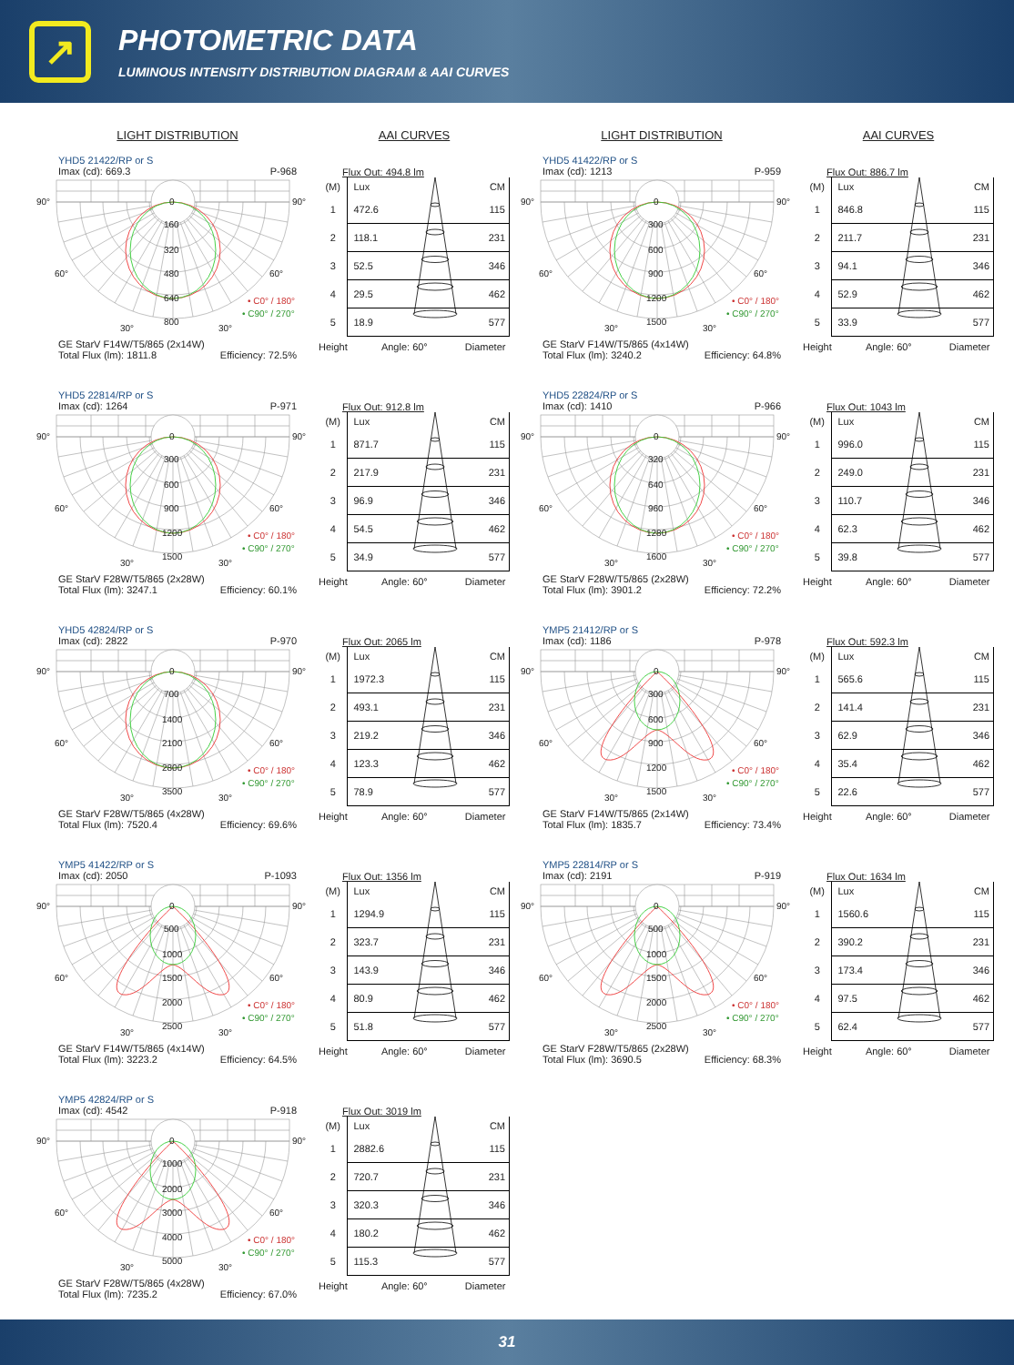↗
PHOTOMETRIC DATA
LUMINOUS INTENSITY DISTRIBUTION DIAGRAM & AAI CURVES
LIGHT DISTRIBUTION AAI CURVES
LIGHT DISTRIBUTION AAI CURVES
YHD5 21422/RP or S
Imax (cd): 669.3 P-968
90°
90°
0
160
320
480
640
800
60°
60°
30°
30°
• C0° / 180°
• C90° / 270°
GE StarV F14W/T5/865 (2x14W)
Total Flux (lm): 1811.8 Efficiency: 72.5%
Flux Out: 494.8 lm
| (M) | Lux | | CM |
| 1 | 472.6 | | 115 |
| 2 | 118.1 | | 231 |
| 3 | 52.5 | | 346 |
| 4 | 29.5 | | 462 |
| 5 | 18.9 | | 577 |
| Height | Angle: 60° | | Diameter |
YHD5 41422/RP or S
Imax (cd): 1213 P-959
90°
90°
0
300
600
900
1200
1500
60°
60°
30°
30°
• C0° / 180°
• C90° / 270°
GE StarV F14W/T5/865 (4x14W)
Total Flux (lm): 3240.2 Efficiency: 64.8%
Flux Out: 886.7 lm
| (M) | Lux | | CM |
| 1 | 846.8 | | 115 |
| 2 | 211.7 | | 231 |
| 3 | 94.1 | | 346 |
| 4 | 52.9 | | 462 |
| 5 | 33.9 | | 577 |
| Height | Angle: 60° | | Diameter |
YHD5 22814/RP or S
Imax (cd): 1264 P-971
90°
90°
0
300
600
900
1200
1500
60°
60°
30°
30°
• C0° / 180°
• C90° / 270°
GE StarV F28W/T5/865 (2x28W)
Total Flux (lm): 3247.1 Efficiency: 60.1%
Flux Out: 912.8 lm
| (M) | Lux | | CM |
| 1 | 871.7 | | 115 |
| 2 | 217.9 | | 231 |
| 3 | 96.9 | | 346 |
| 4 | 54.5 | | 462 |
| 5 | 34.9 | | 577 |
| Height | Angle: 60° | | Diameter |
YHD5 22824/RP or S
Imax (cd): 1410 P-966
90°
90°
0
320
640
960
1280
1600
60°
60°
30°
30°
• C0° / 180°
• C90° / 270°
GE StarV F28W/T5/865 (2x28W)
Total Flux (lm): 3901.2 Efficiency: 72.2%
Flux Out: 1043 lm
| (M) | Lux | | CM |
| 1 | 996.0 | | 115 |
| 2 | 249.0 | | 231 |
| 3 | 110.7 | | 346 |
| 4 | 62.3 | | 462 |
| 5 | 39.8 | | 577 |
| Height | Angle: 60° | | Diameter |
YHD5 42824/RP or S
Imax (cd): 2822 P-970
90°
90°
0
700
1400
2100
2800
3500
60°
60°
30°
30°
• C0° / 180°
• C90° / 270°
GE StarV F28W/T5/865 (4x28W)
Total Flux (lm): 7520.4 Efficiency: 69.6%
Flux Out: 2065 lm
| (M) | Lux | | CM |
| 1 | 1972.3 | | 115 |
| 2 | 493.1 | | 231 |
| 3 | 219.2 | | 346 |
| 4 | 123.3 | | 462 |
| 5 | 78.9 | | 577 |
| Height | Angle: 60° | | Diameter |
YMP5 21412/RP or S
Imax (cd): 1186 P-978
90°
90°
0
300
600
900
1200
1500
60°
60°
30°
30°
• C0° / 180°
• C90° / 270°
GE StarV F14W/T5/865 (2x14W)
Total Flux (lm): 1835.7 Efficiency: 73.4%
Flux Out: 592.3 lm
| (M) | Lux | | CM |
| 1 | 565.6 | | 115 |
| 2 | 141.4 | | 231 |
| 3 | 62.9 | | 346 |
| 4 | 35.4 | | 462 |
| 5 | 22.6 | | 577 |
| Height | Angle: 60° | | Diameter |
YMP5 41422/RP or S
Imax (cd): 2050 P-1093
90°
90°
0
500
1000
1500
2000
2500
60°
60°
30°
30°
• C0° / 180°
• C90° / 270°
GE StarV F14W/T5/865 (4x14W)
Total Flux (lm): 3223.2 Efficiency: 64.5%
Flux Out: 1356 lm
| (M) | Lux | | CM |
| 1 | 1294.9 | | 115 |
| 2 | 323.7 | | 231 |
| 3 | 143.9 | | 346 |
| 4 | 80.9 | | 462 |
| 5 | 51.8 | | 577 |
| Height | Angle: 60° | | Diameter |
YMP5 22814/RP or S
Imax (cd): 2191 P-919
90°
90°
0
500
1000
1500
2000
2500
60°
60°
30°
30°
• C0° / 180°
• C90° / 270°
GE StarV F28W/T5/865 (2x28W)
Total Flux (lm): 3690.5 Efficiency: 68.3%
Flux Out: 1634 lm
| (M) | Lux | | CM |
| 1 | 1560.6 | | 115 |
| 2 | 390.2 | | 231 |
| 3 | 173.4 | | 346 |
| 4 | 97.5 | | 462 |
| 5 | 62.4 | | 577 |
| Height | Angle: 60° | | Diameter |
YMP5 42824/RP or S
Imax (cd): 4542 P-918
90°
90°
0
1000
2000
3000
4000
5000
60°
60°
30°
30°
• C0° / 180°
• C90° / 270°
GE StarV F28W/T5/865 (4x28W)
Total Flux (lm): 7235.2 Efficiency: 67.0%
Flux Out: 3019 lm
| (M) | Lux | | CM |
| 1 | 2882.6 | | 115 |
| 2 | 720.7 | | 231 |
| 3 | 320.3 | | 346 |
| 4 | 180.2 | | 462 |
| 5 | 115.3 | | 577 |
| Height | Angle: 60° | | Diameter |
31